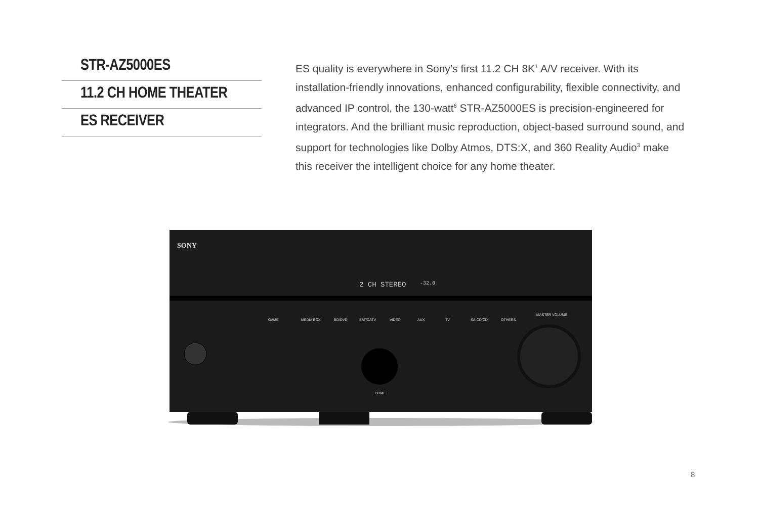STR-AZ5000ES
11.2 CH HOME THEATER
ES RECEIVER
ES quality is everywhere in Sony’s first 11.2 CH 8K<sup>1</sup> A/V receiver. With its installation-friendly innovations, enhanced configurability, flexible connectivity, and advanced IP control, the 130-watt<sup>6</sup> STR-AZ5000ES is precision-engineered for integrators. And the brilliant music reproduction, object-based surround sound, and support for technologies like Dolby Atmos, DTS:X, and 360 Reality Audio<sup>3</sup> make this receiver the intelligent choice for any home theater.
SONY
2 CH STEREO
-32.0
GAME
MEDIA BOX
BD/DVD
SAT/CATV
VIDEO
AUX
TV
SA-CD/CD
OTHERS
MASTER VOLUME
HOME
8